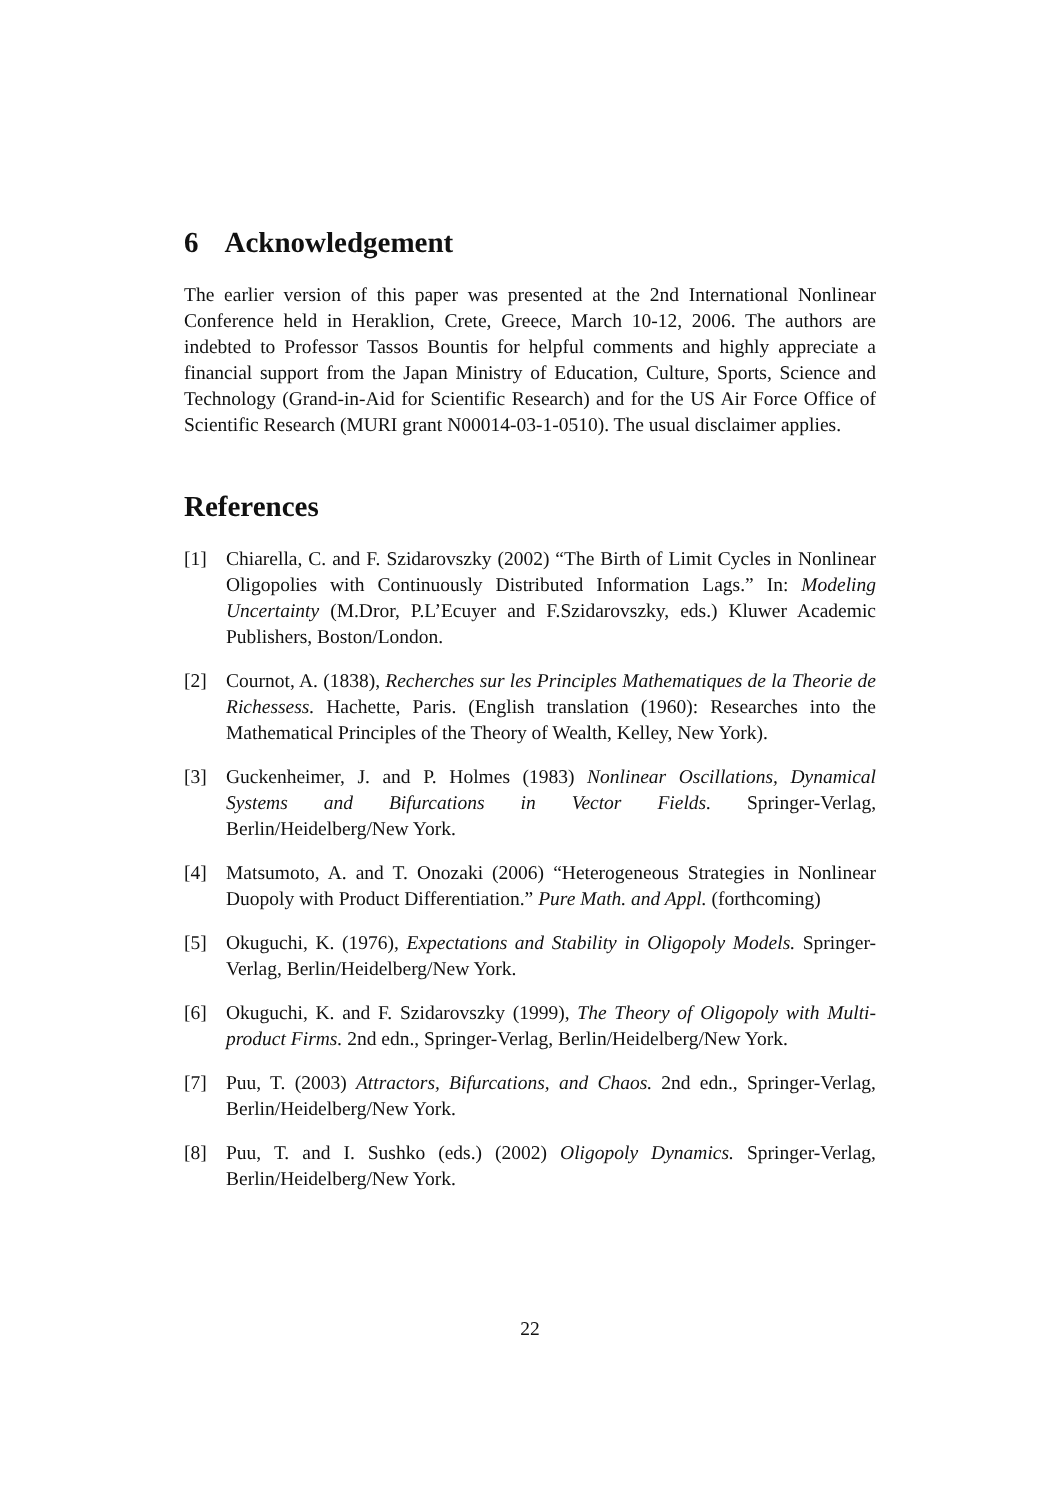6 Acknowledgement
The earlier version of this paper was presented at the 2nd International Nonlinear Conference held in Heraklion, Crete, Greece, March 10-12, 2006. The authors are indebted to Professor Tassos Bountis for helpful comments and highly appreciate a financial support from the Japan Ministry of Education, Culture, Sports, Science and Technology (Grand-in-Aid for Scientific Research) and for the US Air Force Office of Scientific Research (MURI grant N00014-03-1-0510). The usual disclaimer applies.
References
[1] Chiarella, C. and F. Szidarovszky (2002) “The Birth of Limit Cycles in Nonlinear Oligopolies with Continuously Distributed Information Lags.” In: Modeling Uncertainty (M.Dror, P.L’Ecuyer and F.Szidarovszky, eds.) Kluwer Academic Publishers, Boston/London.
[2] Cournot, A. (1838), Recherches sur les Principles Mathematiques de la Theorie de Richessess. Hachette, Paris. (English translation (1960): Researches into the Mathematical Principles of the Theory of Wealth, Kelley, New York).
[3] Guckenheimer, J. and P. Holmes (1983) Nonlinear Oscillations, Dynamical Systems and Bifurcations in Vector Fields. Springer-Verlag, Berlin/Heidelberg/New York.
[4] Matsumoto, A. and T. Onozaki (2006) “Heterogeneous Strategies in Nonlinear Duopoly with Product Differentiation.” Pure Math. and Appl. (forthcoming)
[5] Okuguchi, K. (1976), Expectations and Stability in Oligopoly Models. Springer-Verlag, Berlin/Heidelberg/New York.
[6] Okuguchi, K. and F. Szidarovszky (1999), The Theory of Oligopoly with Multi-product Firms. 2nd edn., Springer-Verlag, Berlin/Heidelberg/New York.
[7] Puu, T. (2003) Attractors, Bifurcations, and Chaos. 2nd edn., Springer-Verlag, Berlin/Heidelberg/New York.
[8] Puu, T. and I. Sushko (eds.) (2002) Oligopoly Dynamics. Springer-Verlag, Berlin/Heidelberg/New York.
22